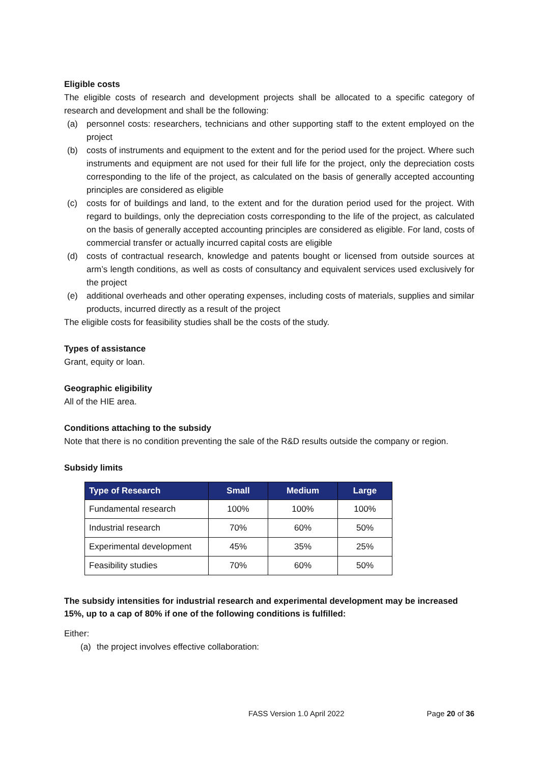Eligible costs
The eligible costs of research and development projects shall be allocated to a specific category of research and development and shall be the following:
(a) personnel costs: researchers, technicians and other supporting staff to the extent employed on the project
(b) costs of instruments and equipment to the extent and for the period used for the project. Where such instruments and equipment are not used for their full life for the project, only the depreciation costs corresponding to the life of the project, as calculated on the basis of generally accepted accounting principles are considered as eligible
(c) costs for of buildings and land, to the extent and for the duration period used for the project. With regard to buildings, only the depreciation costs corresponding to the life of the project, as calculated on the basis of generally accepted accounting principles are considered as eligible. For land, costs of commercial transfer or actually incurred capital costs are eligible
(d) costs of contractual research, knowledge and patents bought or licensed from outside sources at arm’s length conditions, as well as costs of consultancy and equivalent services used exclusively for the project
(e) additional overheads and other operating expenses, including costs of materials, supplies and similar products, incurred directly as a result of the project
The eligible costs for feasibility studies shall be the costs of the study.
Types of assistance
Grant, equity or loan.
Geographic eligibility
All of the HIE area.
Conditions attaching to the subsidy
Note that there is no condition preventing the sale of the R&D results outside the company or region.
Subsidy limits
| Type of Research | Small | Medium | Large |
| --- | --- | --- | --- |
| Fundamental research | 100% | 100% | 100% |
| Industrial research | 70% | 60% | 50% |
| Experimental development | 45% | 35% | 25% |
| Feasibility studies | 70% | 60% | 50% |
The subsidy intensities for industrial research and experimental development may be increased 15%, up to a cap of 80% if one of the following conditions is fulfilled:
Either:
(a) the project involves effective collaboration:
FASS Version 1.0 April 2022 Page 20 of 36